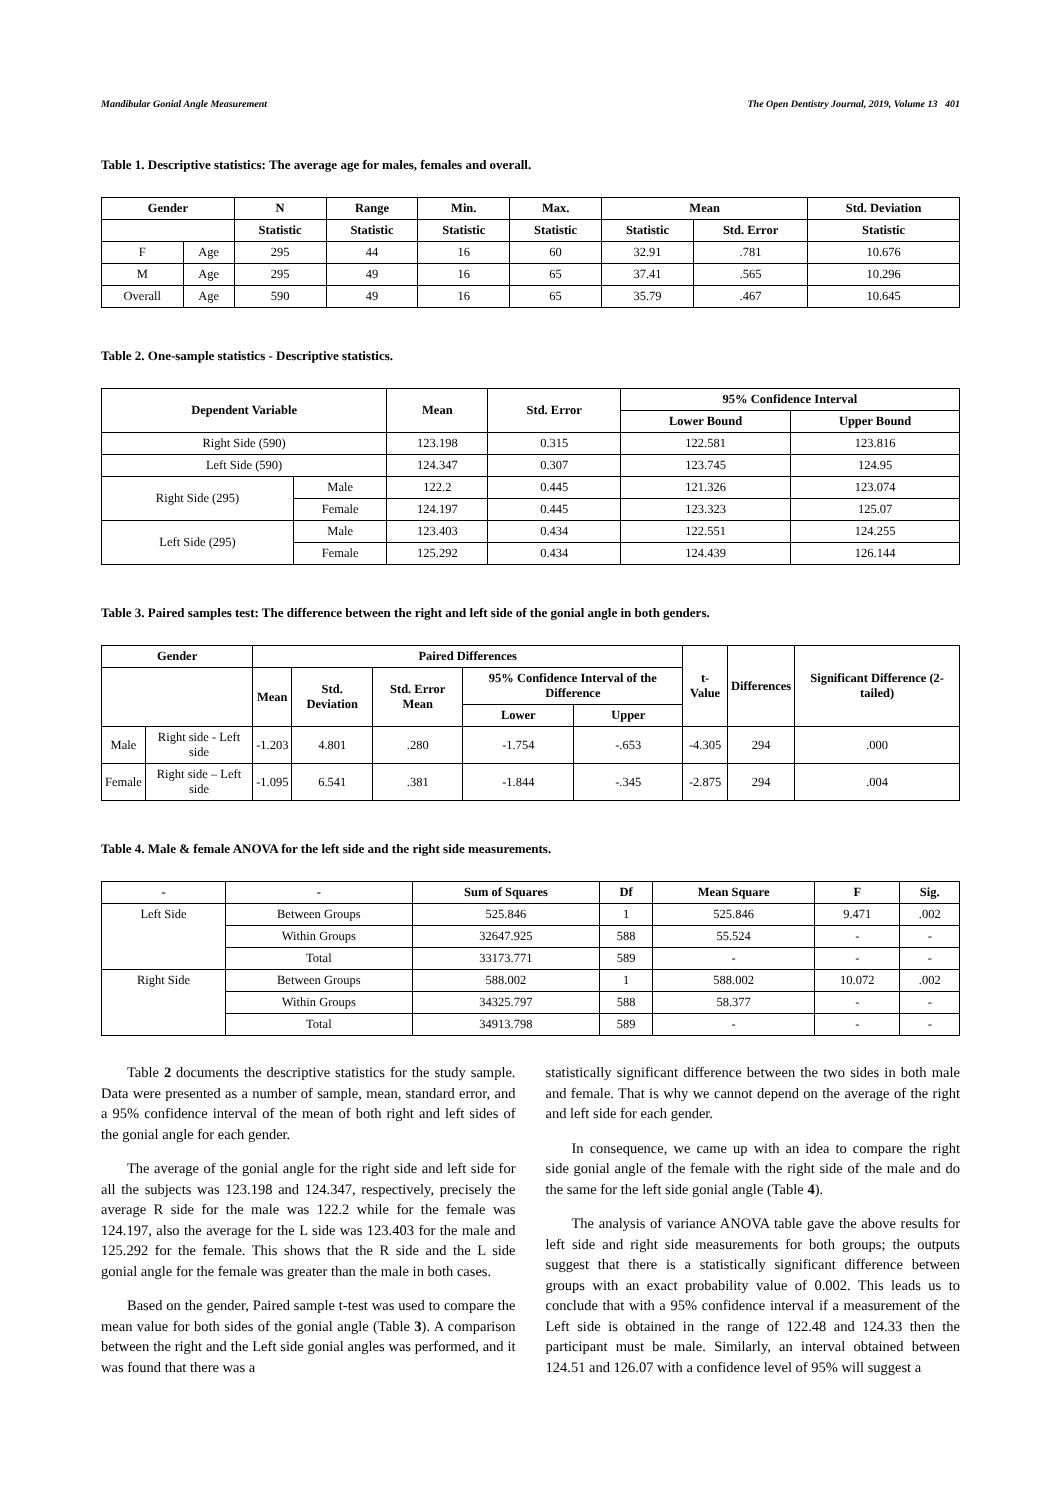Mandibular Gonial Angle Measurement The Open Dentistry Journal, 2019, Volume 13 401
Table 1. Descriptive statistics: The average age for males, females and overall.
| Gender | | N | Range | Min. | Max. | Mean | | Std. Deviation |
| --- | --- | --- | --- | --- | --- | --- | --- | --- |
| | | Statistic | Statistic | Statistic | Statistic | Statistic | Std. Error | Statistic |
| F | Age | 295 | 44 | 16 | 60 | 32.91 | .781 | 10.676 |
| M | Age | 295 | 49 | 16 | 65 | 37.41 | .565 | 10.296 |
| Overall | Age | 590 | 49 | 16 | 65 | 35.79 | .467 | 10.645 |
Table 2. One-sample statistics - Descriptive statistics.
| Dependent Variable | | Mean | Std. Error | 95% Confidence Interval | |
| --- | --- | --- | --- | --- | --- |
| | | | | Lower Bound | Upper Bound |
| Right Side (590) | | 123.198 | 0.315 | 122.581 | 123.816 |
| Left Side (590) | | 124.347 | 0.307 | 123.745 | 124.95 |
| Right Side (295) | Male | 122.2 | 0.445 | 121.326 | 123.074 |
| | Female | 124.197 | 0.445 | 123.323 | 125.07 |
| Left Side (295) | Male | 123.403 | 0.434 | 122.551 | 124.255 |
| | Female | 125.292 | 0.434 | 124.439 | 126.144 |
Table 3. Paired samples test: The difference between the right and left side of the gonial angle in both genders.
| Gender | | Paired Differences | | | | | t-Value | Differences | Significant Difference (2-tailed) |
| --- | --- | --- | --- | --- | --- | --- | --- | --- | --- |
| | | Mean | Std. Deviation | Std. Error Mean | 95% Confidence Interval of the Difference | | | | |
| | | | | | Lower | Upper | | | |
| Male | Right side - Left side | -1.203 | 4.801 | .280 | -1.754 | -.653 | -4.305 | 294 | .000 |
| Female | Right side – Left side | -1.095 | 6.541 | .381 | -1.844 | -.345 | -2.875 | 294 | .004 |
Table 4. Male & female ANOVA for the left side and the right side measurements.
| - | - | Sum of Squares | Df | Mean Square | F | Sig. |
| --- | --- | --- | --- | --- | --- | --- |
| Left Side | Between Groups | 525.846 | 1 | 525.846 | 9.471 | .002 |
| | Within Groups | 32647.925 | 588 | 55.524 | - | - |
| | Total | 33173.771 | 589 | - | - | - |
| Right Side | Between Groups | 588.002 | 1 | 588.002 | 10.072 | .002 |
| | Within Groups | 34325.797 | 588 | 58.377 | - | - |
| | Total | 34913.798 | 589 | - | - | - |
Table 2 documents the descriptive statistics for the study sample. Data were presented as a number of sample, mean, standard error, and a 95% confidence interval of the mean of both right and left sides of the gonial angle for each gender.
The average of the gonial angle for the right side and left side for all the subjects was 123.198 and 124.347, respectively, precisely the average R side for the male was 122.2 while for the female was 124.197, also the average for the L side was 123.403 for the male and 125.292 for the female. This shows that the R side and the L side gonial angle for the female was greater than the male in both cases.
Based on the gender, Paired sample t-test was used to compare the mean value for both sides of the gonial angle (Table 3). A comparison between the right and the Left side gonial angles was performed, and it was found that there was a
statistically significant difference between the two sides in both male and female. That is why we cannot depend on the average of the right and left side for each gender.
In consequence, we came up with an idea to compare the right side gonial angle of the female with the right side of the male and do the same for the left side gonial angle (Table 4).
The analysis of variance ANOVA table gave the above results for left side and right side measurements for both groups; the outputs suggest that there is a statistically significant difference between groups with an exact probability value of 0.002. This leads us to conclude that with a 95% confidence interval if a measurement of the Left side is obtained in the range of 122.48 and 124.33 then the participant must be male. Similarly, an interval obtained between 124.51 and 126.07 with a confidence level of 95% will suggest a